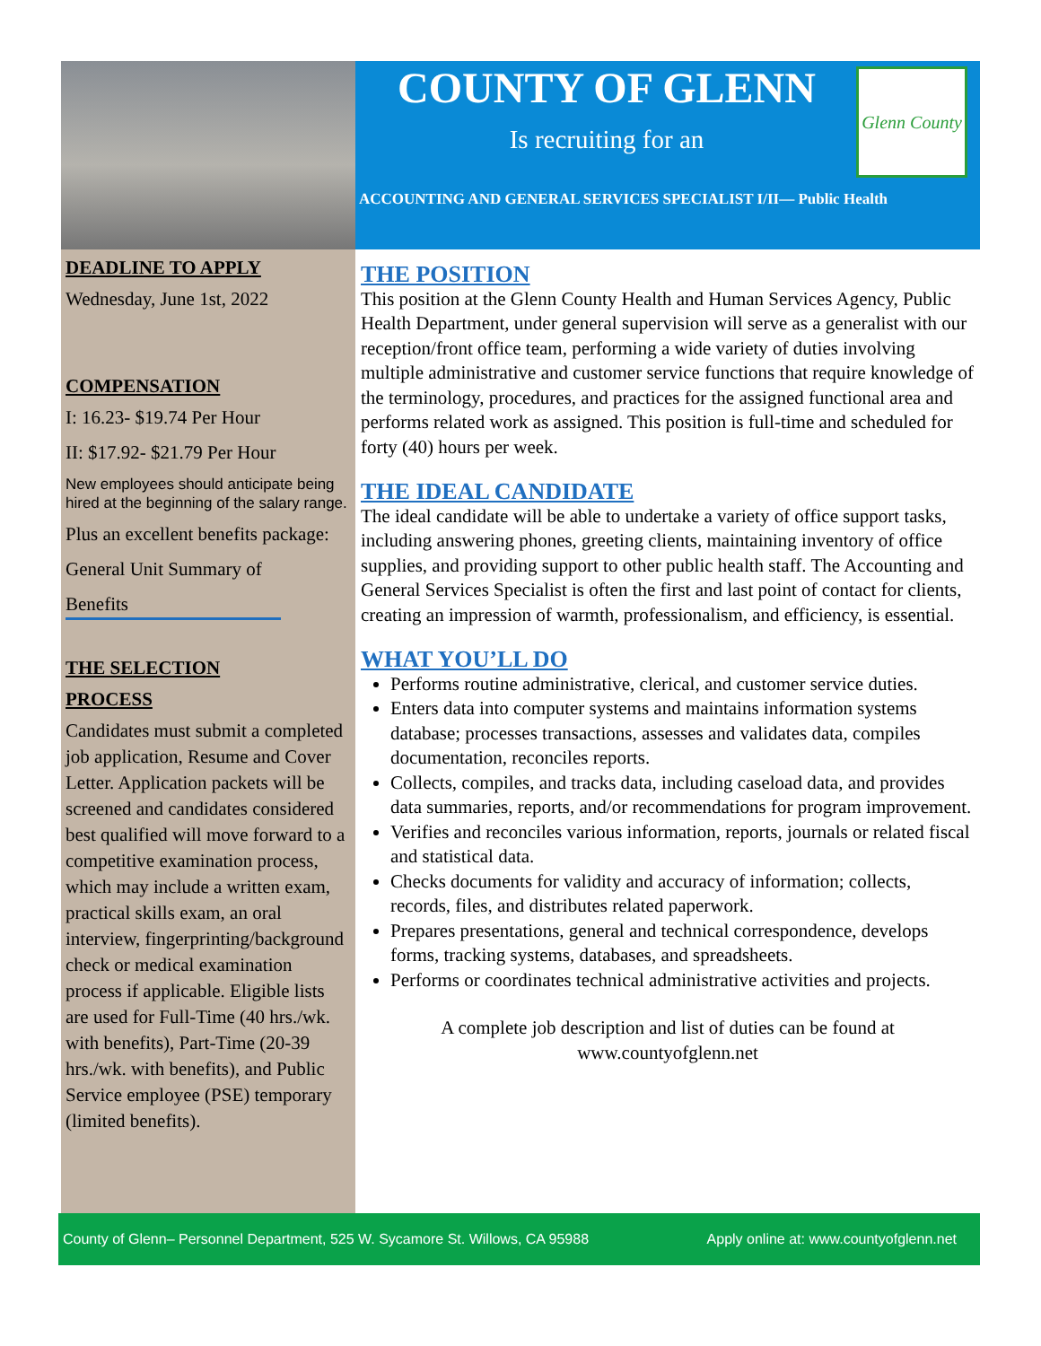COUNTY OF GLENN
Is recruiting for an
Glenn County
ACCOUNTING AND GENERAL SERVICES SPECIALIST I/II— Public Health
DEADLINE TO APPLY
Wednesday, June 1st, 2022
COMPENSATION
I: 16.23- $19.74 Per Hour
II: $17.92- $21.79 Per Hour
New employees should anticipate being hired at the beginning of the salary range.
Plus an excellent benefits package:
General Unit Summary of
Benefits
THE SELECTION
PROCESS
Candidates must submit a completed job application, Resume and Cover Letter. Application packets will be screened and candidates considered best qualified will move forward to a competitive examination process, which may include a written exam, practical skills exam, an oral interview, fingerprinting/background check or medical examination process if applicable. Eligible lists are used for Full-Time (40 hrs./wk. with benefits), Part-Time (20-39 hrs./wk. with benefits), and Public Service employee (PSE) temporary (limited benefits).
THE POSITION
This position at the Glenn County Health and Human Services Agency, Public Health Department, under general supervision will serve as a generalist with our reception/front office team, performing a wide variety of duties involving multiple administrative and customer service functions that require knowledge of the terminology, procedures, and practices for the assigned functional area and performs related work as assigned. This position is full-time and scheduled for forty (40) hours per week.
THE IDEAL CANDIDATE
The ideal candidate will be able to undertake a variety of office support tasks, including answering phones, greeting clients, maintaining inventory of office supplies, and providing support to other public health staff. The Accounting and General Services Specialist is often the first and last point of contact for clients, creating an impression of warmth, professionalism, and efficiency, is essential.
WHAT YOU’LL DO
Performs routine administrative, clerical, and customer service duties.
Enters data into computer systems and maintains information systems database; processes transactions, assesses and validates data, compiles documentation, reconciles reports.
Collects, compiles, and tracks data, including caseload data, and provides data summaries, reports, and/or recommendations for program improvement.
Verifies and reconciles various information, reports, journals or related fiscal and statistical data.
Checks documents for validity and accuracy of information; collects, records, files, and distributes related paperwork.
Prepares presentations, general and technical correspondence, develops forms, tracking systems, databases, and spreadsheets.
Performs or coordinates technical administrative activities and projects.
A complete job description and list of duties can be found at
www.countyofglenn.net
County of Glenn– Personnel Department, 525 W. Sycamore St. Willows, CA 95988 Apply online at: www.countyofglenn.net